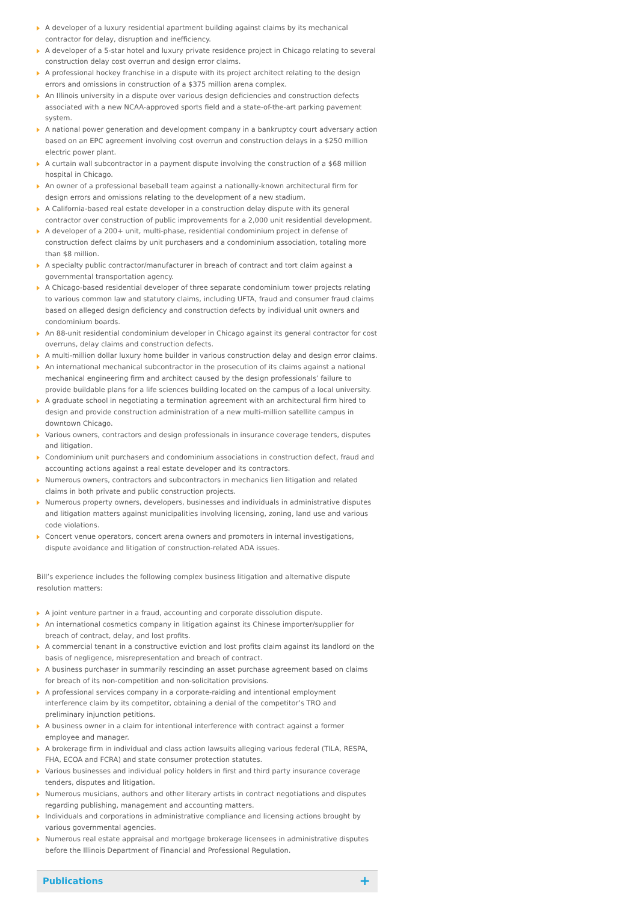A developer of a luxury residential apartment building against claims by its mechanical contractor for delay, disruption and inefficiency.
A developer of a 5-star hotel and luxury private residence project in Chicago relating to several construction delay cost overrun and design error claims.
A professional hockey franchise in a dispute with its project architect relating to the design errors and omissions in construction of a $375 million arena complex.
An Illinois university in a dispute over various design deficiencies and construction defects associated with a new NCAA-approved sports field and a state-of-the-art parking pavement system.
A national power generation and development company in a bankruptcy court adversary action based on an EPC agreement involving cost overrun and construction delays in a $250 million electric power plant.
A curtain wall subcontractor in a payment dispute involving the construction of a $68 million hospital in Chicago.
An owner of a professional baseball team against a nationally-known architectural firm for design errors and omissions relating to the development of a new stadium.
A California-based real estate developer in a construction delay dispute with its general contractor over construction of public improvements for a 2,000 unit residential development.
A developer of a 200+ unit, multi-phase, residential condominium project in defense of construction defect claims by unit purchasers and a condominium association, totaling more than $8 million.
A specialty public contractor/manufacturer in breach of contract and tort claim against a governmental transportation agency.
A Chicago-based residential developer of three separate condominium tower projects relating to various common law and statutory claims, including UFTA, fraud and consumer fraud claims based on alleged design deficiency and construction defects by individual unit owners and condominium boards.
An 88-unit residential condominium developer in Chicago against its general contractor for cost overruns, delay claims and construction defects.
A multi-million dollar luxury home builder in various construction delay and design error claims.
An international mechanical subcontractor in the prosecution of its claims against a national mechanical engineering firm and architect caused by the design professionals’ failure to provide buildable plans for a life sciences building located on the campus of a local university.
A graduate school in negotiating a termination agreement with an architectural firm hired to design and provide construction administration of a new multi-million satellite campus in downtown Chicago.
Various owners, contractors and design professionals in insurance coverage tenders, disputes and litigation.
Condominium unit purchasers and condominium associations in construction defect, fraud and accounting actions against a real estate developer and its contractors.
Numerous owners, contractors and subcontractors in mechanics lien litigation and related claims in both private and public construction projects.
Numerous property owners, developers, businesses and individuals in administrative disputes and litigation matters against municipalities involving licensing, zoning, land use and various code violations.
Concert venue operators, concert arena owners and promoters in internal investigations, dispute avoidance and litigation of construction-related ADA issues.
Bill’s experience includes the following complex business litigation and alternative dispute resolution matters:
A joint venture partner in a fraud, accounting and corporate dissolution dispute.
An international cosmetics company in litigation against its Chinese importer/supplier for breach of contract, delay, and lost profits.
A commercial tenant in a constructive eviction and lost profits claim against its landlord on the basis of negligence, misrepresentation and breach of contract.
A business purchaser in summarily rescinding an asset purchase agreement based on claims for breach of its non-competition and non-solicitation provisions.
A professional services company in a corporate-raiding and intentional employment interference claim by its competitor, obtaining a denial of the competitor’s TRO and preliminary injunction petitions.
A business owner in a claim for intentional interference with contract against a former employee and manager.
A brokerage firm in individual and class action lawsuits alleging various federal (TILA, RESPA, FHA, ECOA and FCRA) and state consumer protection statutes.
Various businesses and individual policy holders in first and third party insurance coverage tenders, disputes and litigation.
Numerous musicians, authors and other literary artists in contract negotiations and disputes regarding publishing, management and accounting matters.
Individuals and corporations in administrative compliance and licensing actions brought by various governmental agencies.
Numerous real estate appraisal and mortgage brokerage licensees in administrative disputes before the Illinois Department of Financial and Professional Regulation.
Publications +